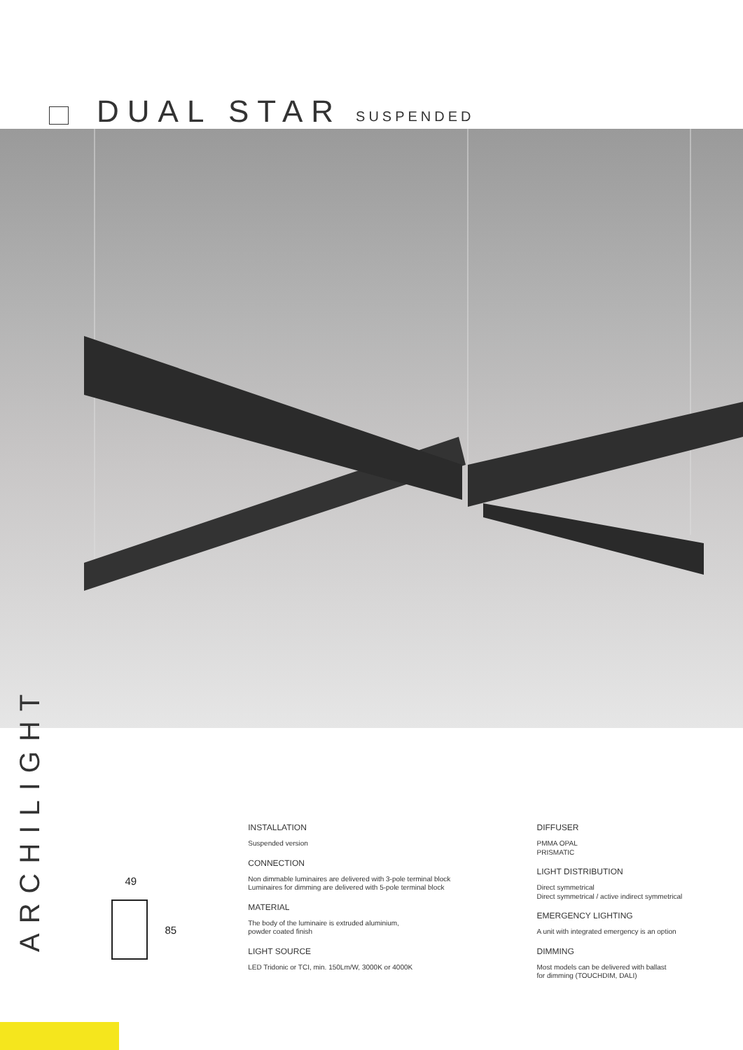DUAL STAR SUSPENDED
ARCHILIGHT
49
85
INSTALLATION
Suspended version
CONNECTION
Non dimmable luminaires are delivered with 3-pole terminal block
Luminaires for dimming are delivered with 5-pole terminal block
MATERIAL
The body of the luminaire is extruded aluminium,
powder coated finish
LIGHT SOURCE
LED Tridonic or TCI, min. 150Lm/W, 3000K or 4000K
DIFFUSER
PMMA OPAL
PRISMATIC
LIGHT DISTRIBUTION
Direct symmetrical
Direct symmetrical / active indirect symmetrical
EMERGENCY LIGHTING
A unit with integrated emergency is an option
DIMMING
Most models can be delivered with ballast
for dimming (TOUCHDIM, DALI)